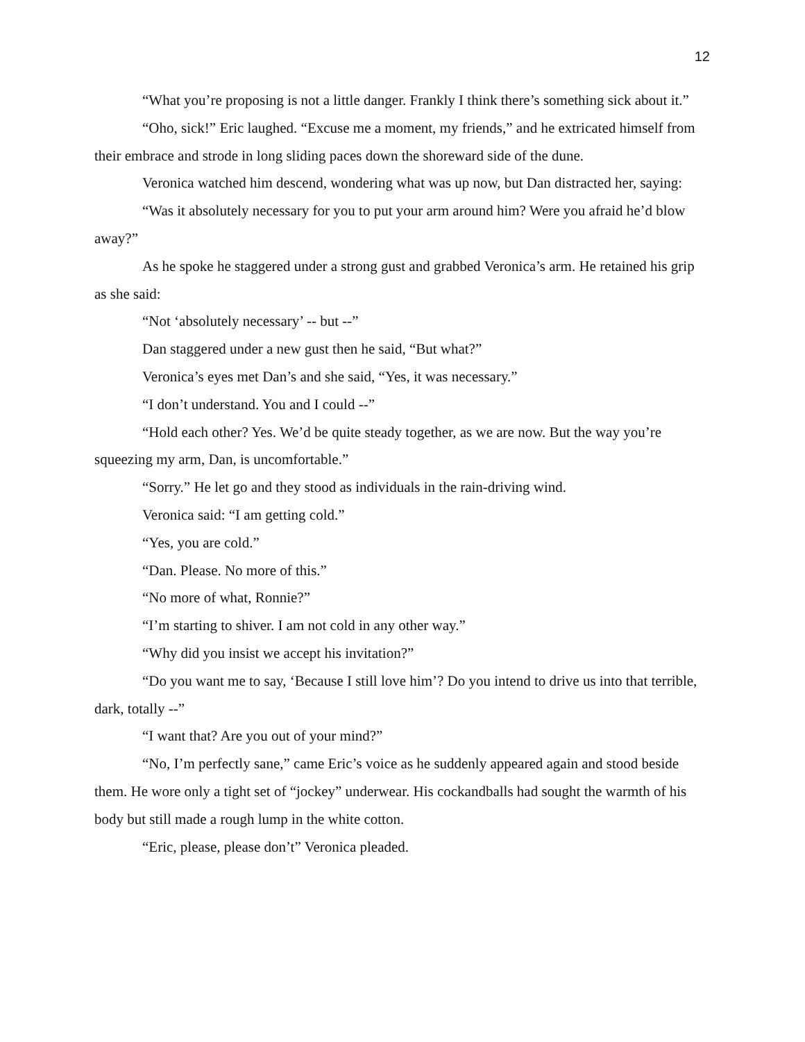12
“What you’re proposing is not a little danger. Frankly I think there’s something sick about it.”
“Oho, sick!” Eric laughed. “Excuse me a moment, my friends,” and he extricated himself from their embrace and strode in long sliding paces down the shoreward side of the dune.
Veronica watched him descend, wondering what was up now, but Dan distracted her, saying:
“Was it absolutely necessary for you to put your arm around him? Were you afraid he’d blow away?”
As he spoke he staggered under a strong gust and grabbed Veronica’s arm. He retained his grip as she said:
“Not ‘absolutely necessary’ -- but --”
Dan staggered under a new gust then he said, “But what?”
Veronica’s eyes met Dan’s and she said, “Yes, it was necessary.”
“I don’t understand. You and I could --”
“Hold each other? Yes. We’d be quite steady together, as we are now. But the way you’re squeezing my arm, Dan, is uncomfortable.”
“Sorry.” He let go and they stood as individuals in the rain-driving wind.
Veronica said: “I am getting cold.”
“Yes, you are cold.”
“Dan. Please. No more of this.”
“No more of what, Ronnie?”
“I’m starting to shiver. I am not cold in any other way.”
“Why did you insist we accept his invitation?”
“Do you want me to say, ‘Because I still love him’? Do you intend to drive us into that terrible, dark, totally --”
“I want that? Are you out of your mind?”
“No, I’m perfectly sane,” came Eric’s voice as he suddenly appeared again and stood beside them. He wore only a tight set of “jockey” underwear. His cockandballs had sought the warmth of his body but still made a rough lump in the white cotton.
“Eric, please, please don’t” Veronica pleaded.